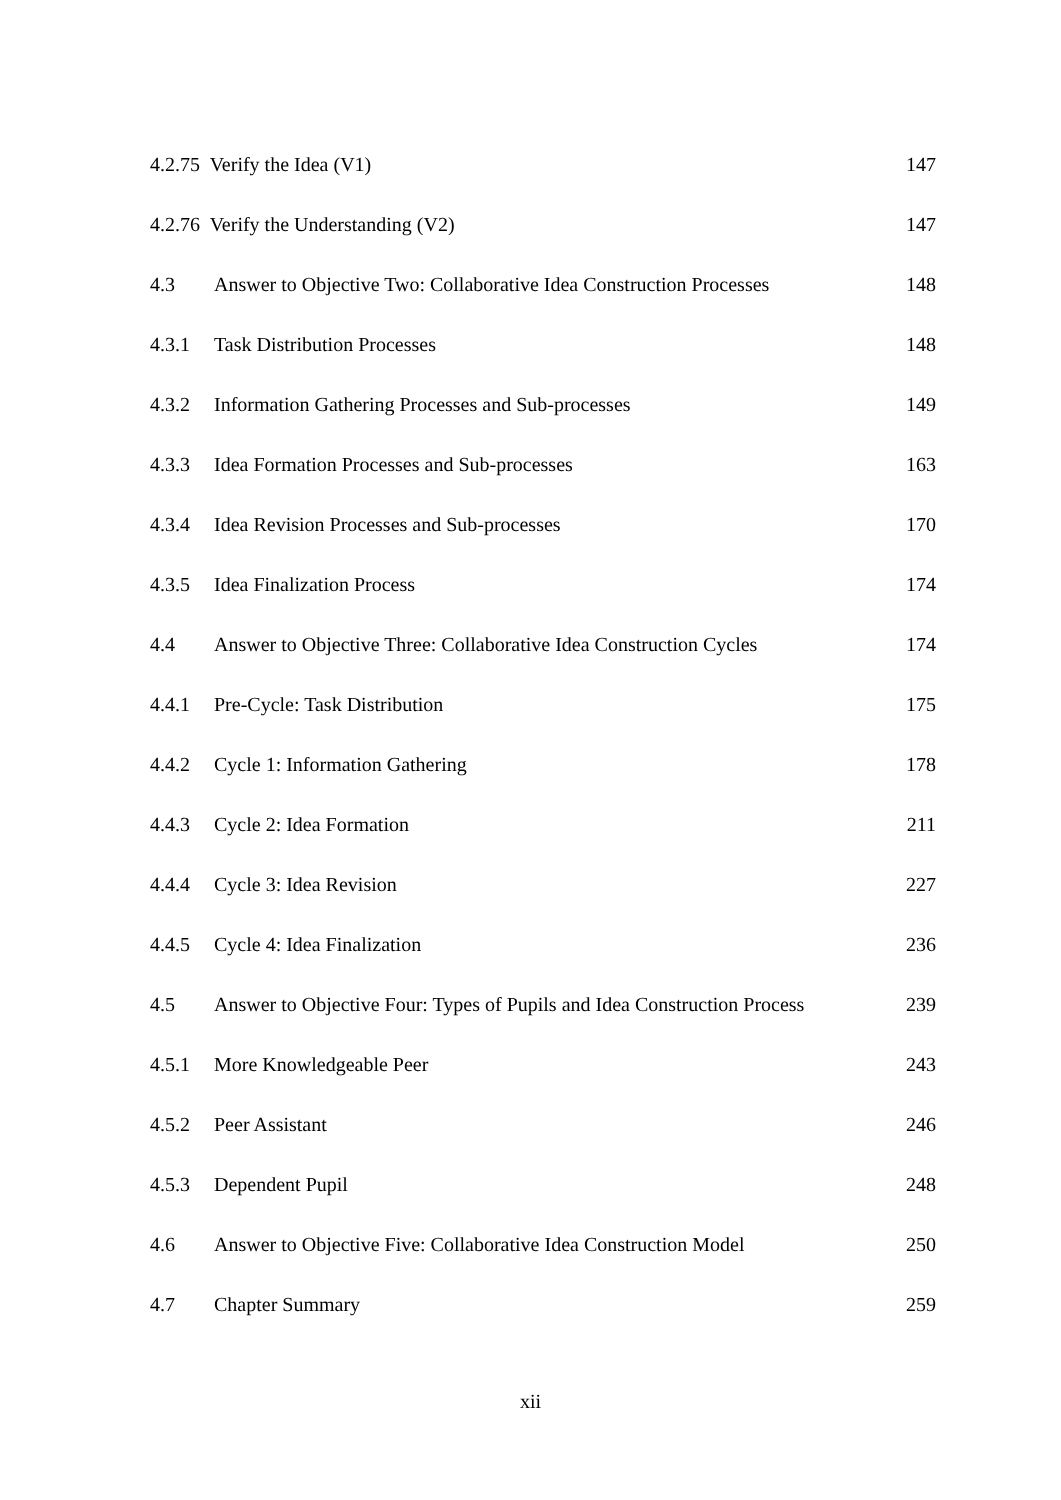| 4.2.75 Verify the Idea (V1) | | 147 |
| 4.2.76 Verify the Understanding (V2) | | 147 |
| 4.3 | Answer to Objective Two: Collaborative Idea Construction Processes | 148 |
| 4.3.1 | Task Distribution Processes | 148 |
| 4.3.2 | Information Gathering Processes and Sub-processes | 149 |
| 4.3.3 | Idea Formation Processes and Sub-processes | 163 |
| 4.3.4 | Idea Revision Processes and Sub-processes | 170 |
| 4.3.5 | Idea Finalization Process | 174 |
| 4.4 | Answer to Objective Three: Collaborative Idea Construction Cycles | 174 |
| 4.4.1 | Pre-Cycle: Task Distribution | 175 |
| 4.4.2 | Cycle 1: Information Gathering | 178 |
| 4.4.3 | Cycle 2: Idea Formation | 211 |
| 4.4.4 | Cycle 3: Idea Revision | 227 |
| 4.4.5 | Cycle 4: Idea Finalization | 236 |
| 4.5 | Answer to Objective Four: Types of Pupils and Idea Construction Process | 239 |
| 4.5.1 | More Knowledgeable Peer | 243 |
| 4.5.2 | Peer Assistant | 246 |
| 4.5.3 | Dependent Pupil | 248 |
| 4.6 | Answer to Objective Five: Collaborative Idea Construction Model | 250 |
| 4.7 | Chapter Summary | 259 |
xii